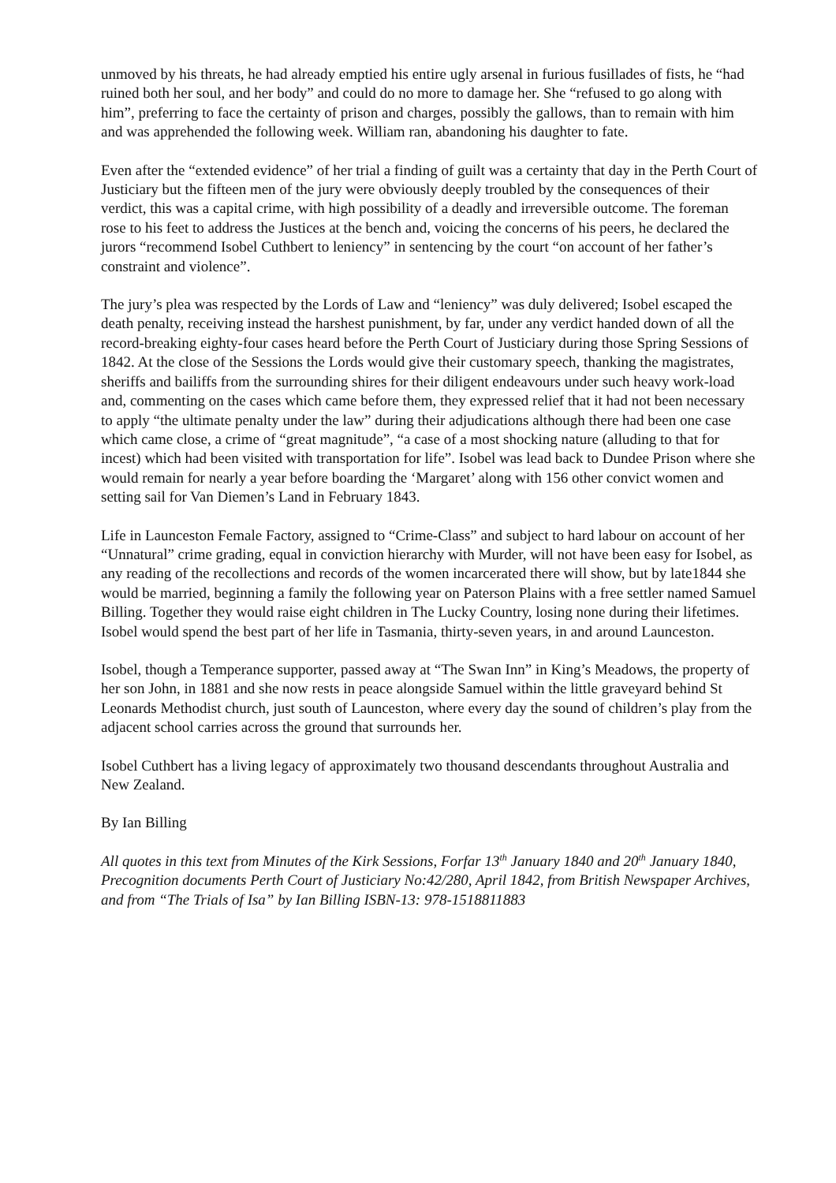unmoved by his threats, he had already emptied his entire ugly arsenal in furious fusillades of fists, he “had ruined both her soul, and her body” and could do no more to damage her. She “refused to go along with him”, preferring to face the certainty of prison and charges, possibly the gallows, than to remain with him and was apprehended the following week. William ran, abandoning his daughter to fate.
Even after the “extended evidence” of her trial a finding of guilt was a certainty that day in the Perth Court of Justiciary but the fifteen men of the jury were obviously deeply troubled by the consequences of their verdict, this was a capital crime, with high possibility of a deadly and irreversible outcome. The foreman rose to his feet to address the Justices at the bench and, voicing the concerns of his peers, he declared the jurors “recommend Isobel Cuthbert to leniency” in sentencing by the court “on account of her father’s constraint and violence”.
The jury’s plea was respected by the Lords of Law and “leniency” was duly delivered; Isobel escaped the death penalty, receiving instead the harshest punishment, by far, under any verdict handed down of all the record-breaking eighty-four cases heard before the Perth Court of Justiciary during those Spring Sessions of 1842. At the close of the Sessions the Lords would give their customary speech, thanking the magistrates, sheriffs and bailiffs from the surrounding shires for their diligent endeavours under such heavy work-load and, commenting on the cases which came before them, they expressed relief that it had not been necessary to apply “the ultimate penalty under the law” during their adjudications although there had been one case which came close, a crime of “great magnitude”, “a case of a most shocking nature (alluding to that for incest) which had been visited with transportation for life”. Isobel was lead back to Dundee Prison where she would remain for nearly a year before boarding the ‘Margaret’ along with 156 other convict women and setting sail for Van Diemen’s Land in February 1843.
Life in Launceston Female Factory, assigned to “Crime-Class” and subject to hard labour on account of her “Unnatural” crime grading, equal in conviction hierarchy with Murder, will not have been easy for Isobel, as any reading of the recollections and records of the women incarcerated there will show, but by late1844 she would be married, beginning a family the following year on Paterson Plains with a free settler named Samuel Billing. Together they would raise eight children in The Lucky Country, losing none during their lifetimes. Isobel would spend the best part of her life in Tasmania, thirty-seven years, in and around Launceston.
Isobel, though a Temperance supporter, passed away at “The Swan Inn” in King’s Meadows, the property of her son John, in 1881 and she now rests in peace alongside Samuel within the little graveyard behind St Leonards Methodist church, just south of Launceston, where every day the sound of children’s play from the adjacent school carries across the ground that surrounds her.
Isobel Cuthbert has a living legacy of approximately two thousand descendants throughout Australia and New Zealand.
By Ian Billing
All quotes in this text from Minutes of the Kirk Sessions, Forfar 13<sup>th</sup> January 1840 and 20<sup>th</sup> January 1840, Precognition documents Perth Court of Justiciary No:42/280, April 1842, from British Newspaper Archives, and from “The Trials of Isa” by Ian Billing ISBN-13: 978-1518811883